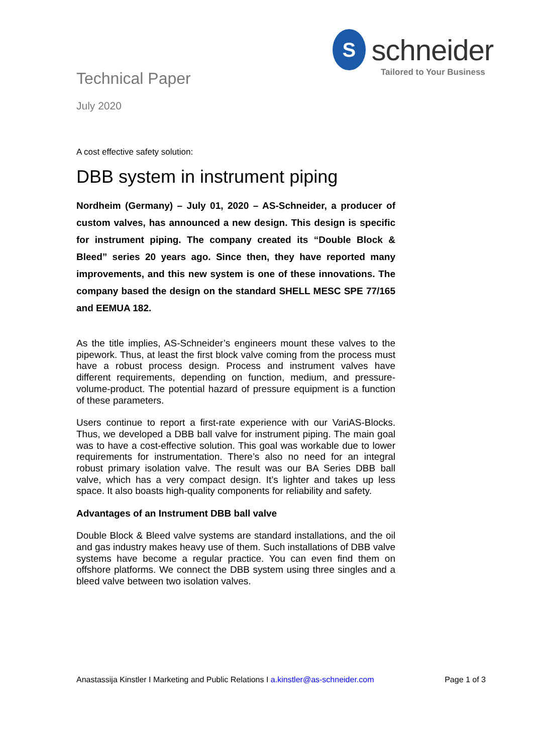S
schneider
Tailored to Your Business
Technical Paper
July 2020
A cost effective safety solution:
DBB system in instrument piping
Nordheim (Germany) – July 01, 2020 – AS-Schneider, a producer of custom valves, has announced a new design. This design is specific for instrument piping. The company created its “Double Block & Bleed” series 20 years ago. Since then, they have reported many improvements, and this new system is one of these innovations. The company based the design on the standard SHELL MESC SPE 77/165 and EEMUA 182.
As the title implies, AS-Schneider’s engineers mount these valves to the pipework. Thus, at least the first block valve coming from the process must have a robust process design. Process and instrument valves have different requirements, depending on function, medium, and pressure-volume-product. The potential hazard of pressure equipment is a function of these parameters.
Users continue to report a first-rate experience with our VariAS-Blocks. Thus, we developed a DBB ball valve for instrument piping. The main goal was to have a cost-effective solution. This goal was workable due to lower requirements for instrumentation. There’s also no need for an integral robust primary isolation valve. The result was our BA Series DBB ball valve, which has a very compact design. It’s lighter and takes up less space. It also boasts high-quality components for reliability and safety.
Advantages of an Instrument DBB ball valve
Double Block & Bleed valve systems are standard installations, and the oil and gas industry makes heavy use of them. Such installations of DBB valve systems have become a regular practice. You can even find them on offshore platforms. We connect the DBB system using three singles and a bleed valve between two isolation valves.
Anastassija Kinstler I Marketing and Public Relations I a.kinstler@as-schneider.com Page 1 of 3